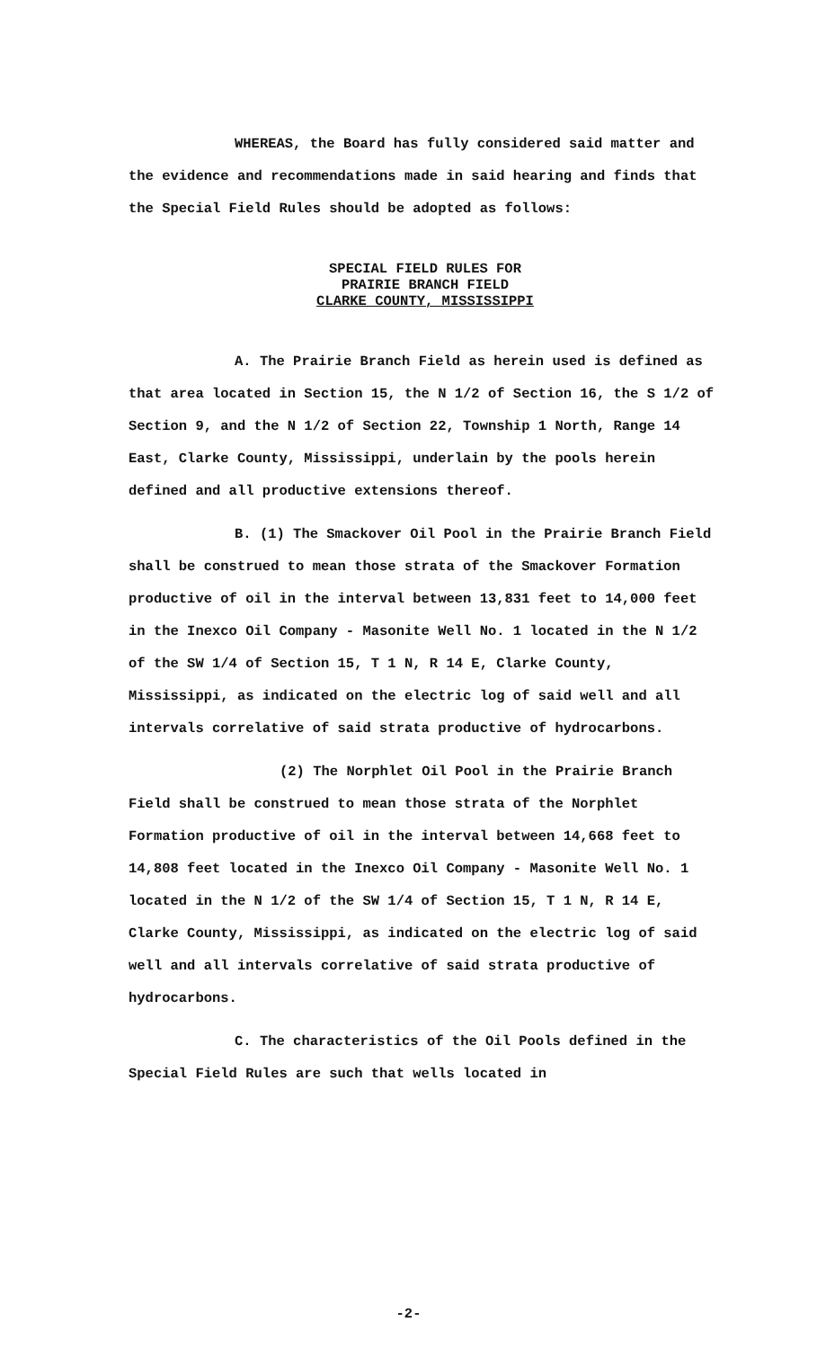WHEREAS, the Board has fully considered said matter and the evidence and recommendations made in said hearing and finds that the Special Field Rules should be adopted as follows:
SPECIAL FIELD RULES FOR
PRAIRIE BRANCH FIELD
CLARKE COUNTY, MISSISSIPPI
A. The Prairie Branch Field as herein used is defined as that area located in Section 15, the N 1/2 of Section 16, the S 1/2 of Section 9, and the N 1/2 of Section 22, Township 1 North, Range 14 East, Clarke County, Mississippi, underlain by the pools herein defined and all productive extensions thereof.
B. (1) The Smackover Oil Pool in the Prairie Branch Field shall be construed to mean those strata of the Smackover Formation productive of oil in the interval between 13,831 feet to 14,000 feet in the Inexco Oil Company - Masonite Well No. 1 located in the N 1/2 of the SW 1/4 of Section 15, T 1 N, R 14 E, Clarke County, Mississippi, as indicated on the electric log of said well and all intervals correlative of said strata productive of hydrocarbons.
(2) The Norphlet Oil Pool in the Prairie Branch Field shall be construed to mean those strata of the Norphlet Formation productive of oil in the interval between 14,668 feet to 14,808 feet located in the Inexco Oil Company - Masonite Well No. 1 located in the N 1/2 of the SW 1/4 of Section 15, T 1 N, R 14 E, Clarke County, Mississippi, as indicated on the electric log of said well and all intervals correlative of said strata productive of hydrocarbons.
C. The characteristics of the Oil Pools defined in the Special Field Rules are such that wells located in
-2-